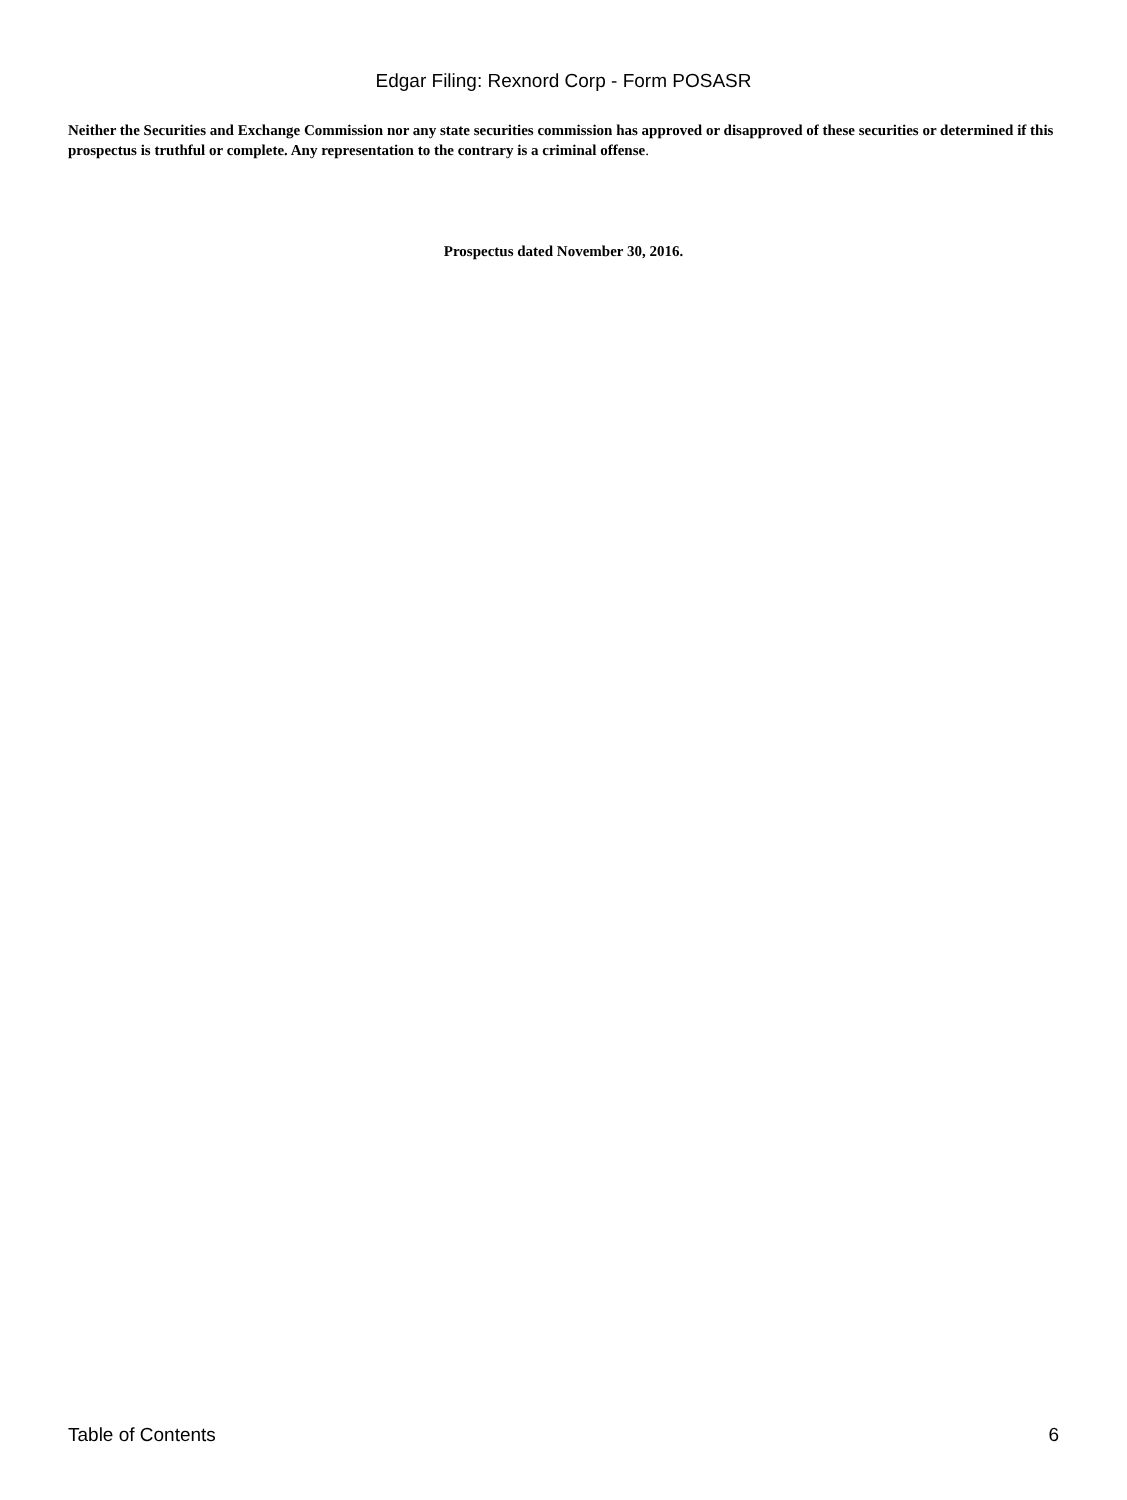Edgar Filing: Rexnord Corp - Form POSASR
Neither the Securities and Exchange Commission nor any state securities commission has approved or disapproved of these securities or determined if this prospectus is truthful or complete. Any representation to the contrary is a criminal offense.
Prospectus dated November 30, 2016.
Table of Contents 6